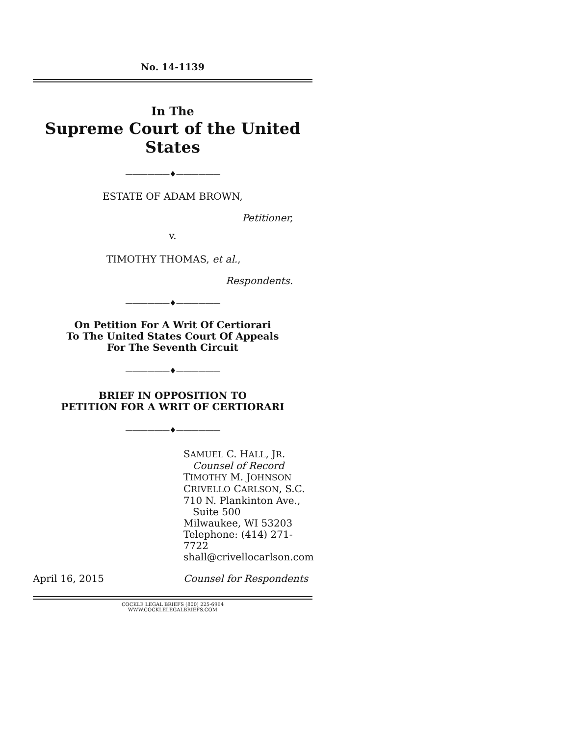No. 14-1139
In The
Supreme Court of the United States
——————♦——————
ESTATE OF ADAM BROWN,
Petitioner,
v.
TIMOTHY THOMAS, et al.,
Respondents.
——————♦——————
On Petition For A Writ Of Certiorari
To The United States Court Of Appeals
For The Seventh Circuit
——————♦——————
BRIEF IN OPPOSITION TO
PETITION FOR A WRIT OF CERTIORARI
——————♦——————
SAMUEL C. HALL, JR.
Counsel of Record
TIMOTHY M. JOHNSON
CRIVELLO CARLSON, S.C.
710 N. Plankinton Ave.,
Suite 500
Milwaukee, WI 53203
Telephone: (414) 271-7722
shall@crivellocarlson.com
April 16, 2015 Counsel for Respondents
COCKLE LEGAL BRIEFS (800) 225-6964
WWW.COCKLELEGALBRIEFS.COM